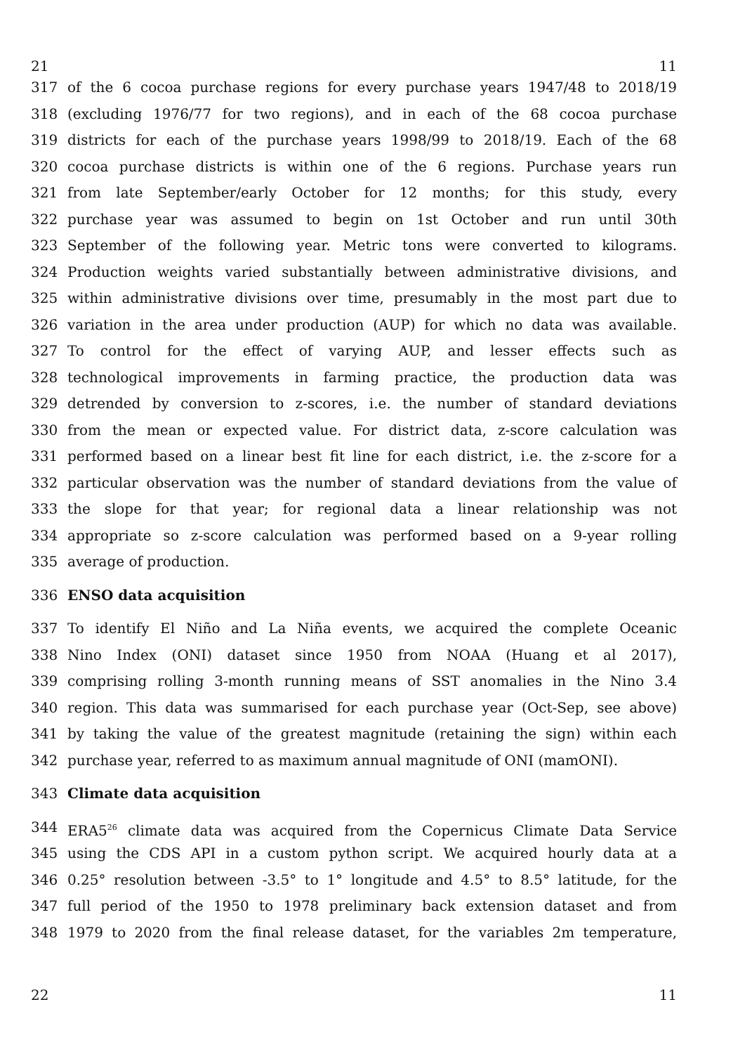21 11
317 of the 6 cocoa purchase regions for every purchase years 1947/48 to 2018/19
318 (excluding 1976/77 for two regions), and in each of the 68 cocoa purchase
319 districts for each of the purchase years 1998/99 to 2018/19. Each of the 68
320 cocoa purchase districts is within one of the 6 regions. Purchase years run
321 from late September/early October for 12 months; for this study, every
322 purchase year was assumed to begin on 1st October and run until 30th
323 September of the following year. Metric tons were converted to kilograms.
324 Production weights varied substantially between administrative divisions, and
325 within administrative divisions over time, presumably in the most part due to
326 variation in the area under production (AUP) for which no data was available.
327 To control for the effect of varying AUP, and lesser effects such as
328 technological improvements in farming practice, the production data was
329 detrended by conversion to z-scores, i.e. the number of standard deviations
330 from the mean or expected value. For district data, z-score calculation was
331 performed based on a linear best fit line for each district, i.e. the z-score for a
332 particular observation was the number of standard deviations from the value of
333 the slope for that year; for regional data a linear relationship was not
334 appropriate so z-score calculation was performed based on a 9-year rolling
335 average of production.
336 ENSO data acquisition
337 To identify El Niño and La Niña events, we acquired the complete Oceanic
338 Nino Index (ONI) dataset since 1950 from NOAA (Huang et al 2017),
339 comprising rolling 3-month running means of SST anomalies in the Nino 3.4
340 region. This data was summarised for each purchase year (Oct-Sep, see above)
341 by taking the value of the greatest magnitude (retaining the sign) within each
342 purchase year, referred to as maximum annual magnitude of ONI (mamONI).
343 Climate data acquisition
344 ERA5<sup>26</sup> climate data was acquired from the Copernicus Climate Data Service
345 using the CDS API in a custom python script. We acquired hourly data at a
346 0.25° resolution between -3.5° to 1° longitude and 4.5° to 8.5° latitude, for the
347 full period of the 1950 to 1978 preliminary back extension dataset and from
348 1979 to 2020 from the final release dataset, for the variables 2m temperature,
22 11